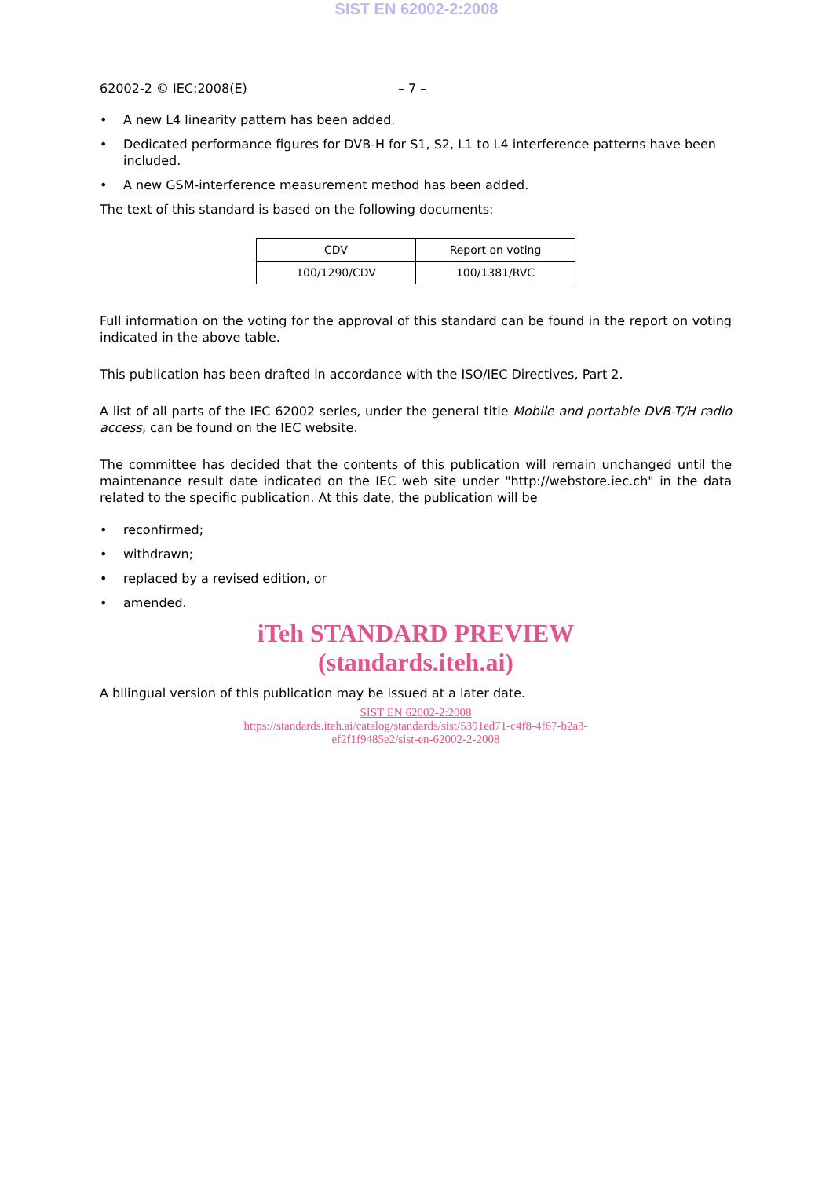SIST EN 62002-2:2008
62002-2 © IEC:2008(E) – 7 –
• A new L4 linearity pattern has been added.
• Dedicated performance figures for DVB-H for S1, S2, L1 to L4 interference patterns have been included.
• A new GSM-interference measurement method has been added.
The text of this standard is based on the following documents:
| CDV | Report on voting |
| --- | --- |
| 100/1290/CDV | 100/1381/RVC |
Full information on the voting for the approval of this standard can be found in the report on voting indicated in the above table.
This publication has been drafted in accordance with the ISO/IEC Directives, Part 2.
A list of all parts of the IEC 62002 series, under the general title Mobile and portable DVB-T/H radio access, can be found on the IEC website.
The committee has decided that the contents of this publication will remain unchanged until the maintenance result date indicated on the IEC web site under "http://webstore.iec.ch" in the data related to the specific publication. At this date, the publication will be
• reconfirmed;
• withdrawn;
• replaced by a revised edition, or
• amended.
iTeh STANDARD PREVIEW
(standards.iteh.ai)
A bilingual version of this publication may be issued at a later date.
SIST EN 62002-2:2008
https://standards.iteh.ai/catalog/standards/sist/5391ed71-c4f8-4f67-b2a3-
ef2f1f9485e2/sist-en-62002-2-2008